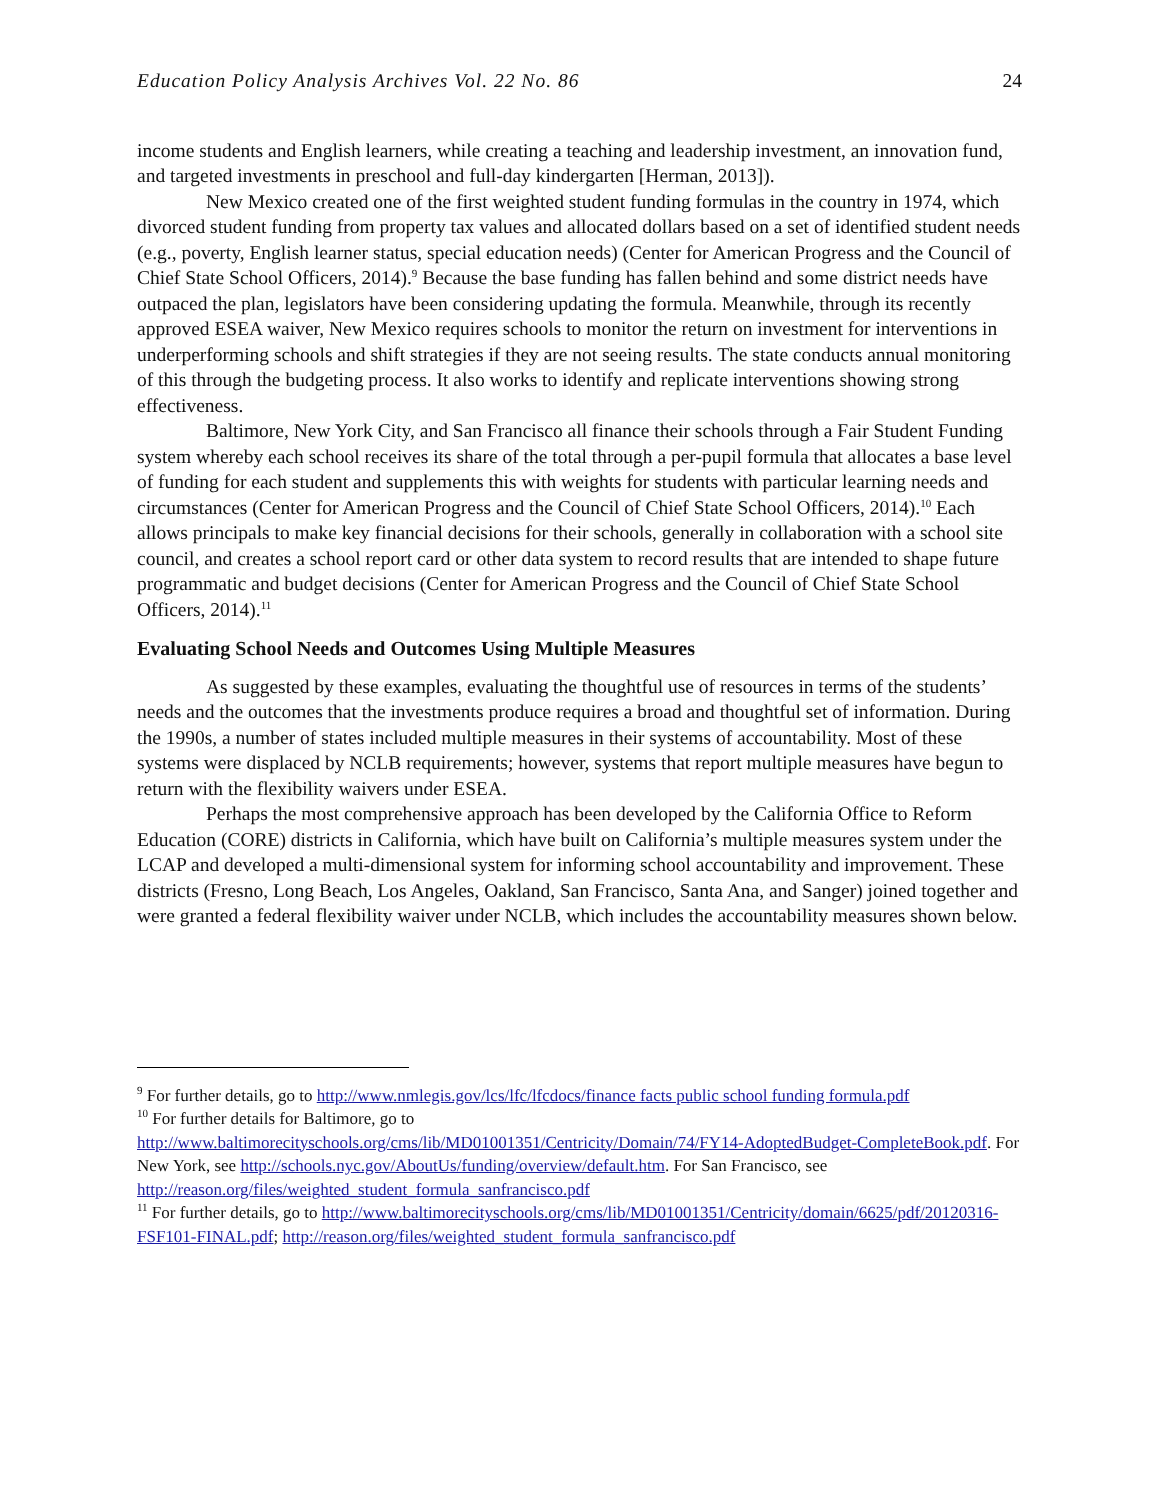Education Policy Analysis Archives Vol. 22 No. 86 24
income students and English learners, while creating a teaching and leadership investment, an innovation fund, and targeted investments in preschool and full-day kindergarten [Herman, 2013]).
New Mexico created one of the first weighted student funding formulas in the country in 1974, which divorced student funding from property tax values and allocated dollars based on a set of identified student needs (e.g., poverty, English learner status, special education needs) (Center for American Progress and the Council of Chief State School Officers, 2014).<sup>9</sup> Because the base funding has fallen behind and some district needs have outpaced the plan, legislators have been considering updating the formula. Meanwhile, through its recently approved ESEA waiver, New Mexico requires schools to monitor the return on investment for interventions in underperforming schools and shift strategies if they are not seeing results. The state conducts annual monitoring of this through the budgeting process. It also works to identify and replicate interventions showing strong effectiveness.
Baltimore, New York City, and San Francisco all finance their schools through a Fair Student Funding system whereby each school receives its share of the total through a per-pupil formula that allocates a base level of funding for each student and supplements this with weights for students with particular learning needs and circumstances (Center for American Progress and the Council of Chief State School Officers, 2014).<sup>10</sup> Each allows principals to make key financial decisions for their schools, generally in collaboration with a school site council, and creates a school report card or other data system to record results that are intended to shape future programmatic and budget decisions (Center for American Progress and the Council of Chief State School Officers, 2014).<sup>11</sup>
Evaluating School Needs and Outcomes Using Multiple Measures
As suggested by these examples, evaluating the thoughtful use of resources in terms of the students’ needs and the outcomes that the investments produce requires a broad and thoughtful set of information. During the 1990s, a number of states included multiple measures in their systems of accountability. Most of these systems were displaced by NCLB requirements; however, systems that report multiple measures have begun to return with the flexibility waivers under ESEA.
Perhaps the most comprehensive approach has been developed by the California Office to Reform Education (CORE) districts in California, which have built on California’s multiple measures system under the LCAP and developed a multi-dimensional system for informing school accountability and improvement. These districts (Fresno, Long Beach, Los Angeles, Oakland, San Francisco, Santa Ana, and Sanger) joined together and were granted a federal flexibility waiver under NCLB, which includes the accountability measures shown below.
<sup>9</sup> For further details, go to http://www.nmlegis.gov/lcs/lfc/lfcdocs/finance facts public school funding formula.pdf
<sup>10</sup> For further details for Baltimore, go to http://www.baltimorecityschools.org/cms/lib/MD01001351/Centricity/Domain/74/FY14-AdoptedBudget-CompleteBook.pdf. For New York, see http://schools.nyc.gov/AboutUs/funding/overview/default.htm. For San Francisco, see http://reason.org/files/weighted_student_formula_sanfrancisco.pdf
<sup>11</sup> For further details, go to http://www.baltimorecityschools.org/cms/lib/MD01001351/Centricity/domain/6625/pdf/20120316-FSF101-FINAL.pdf; http://reason.org/files/weighted_student_formula_sanfrancisco.pdf